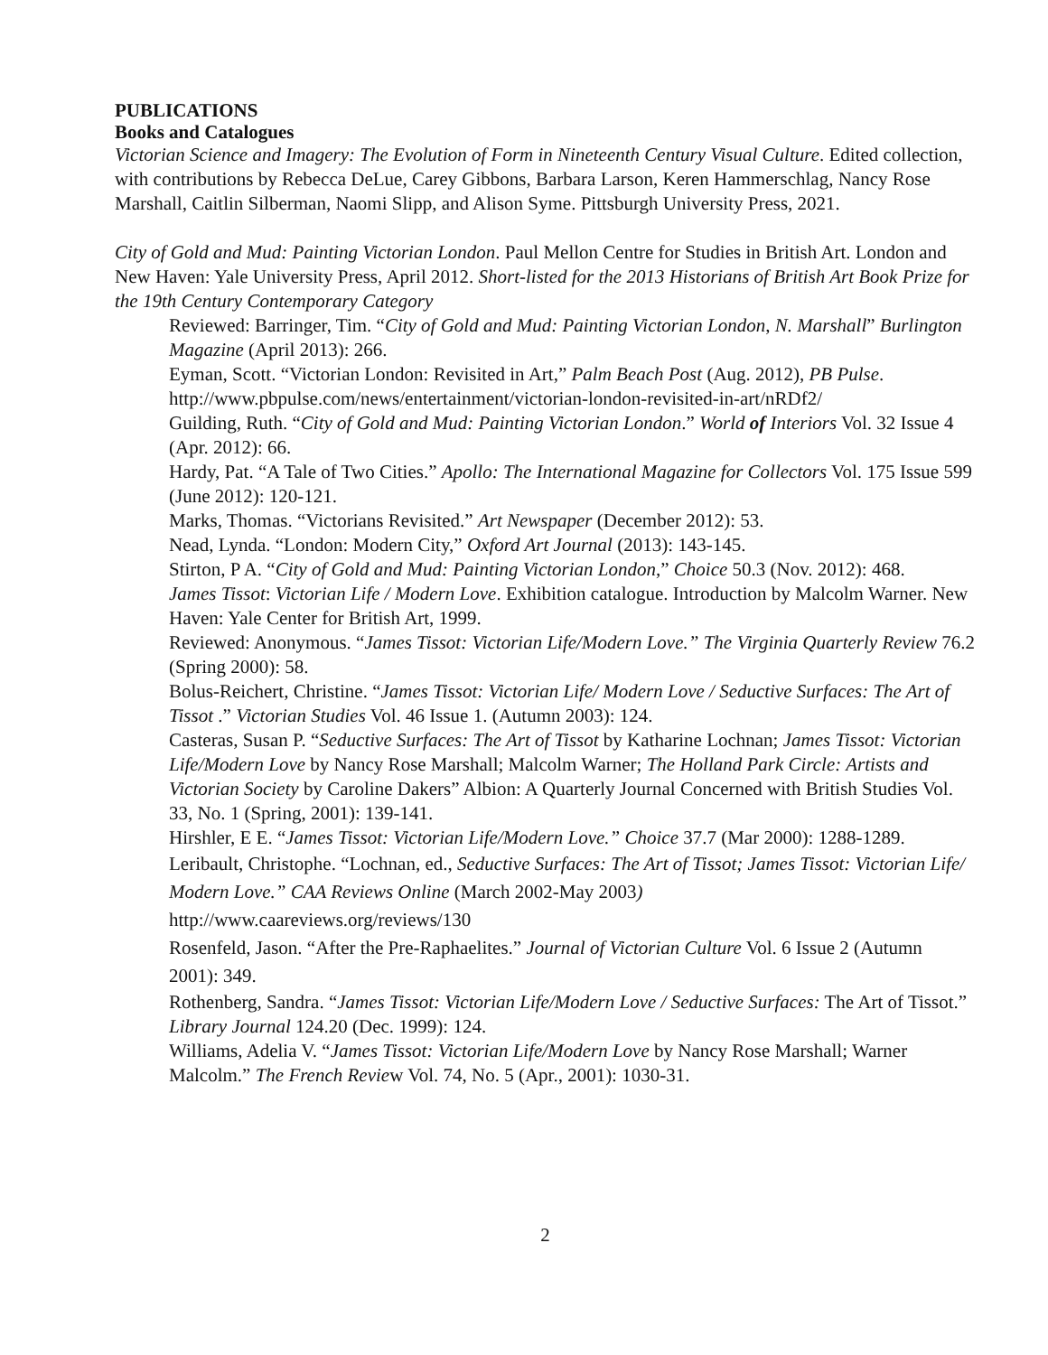PUBLICATIONS
Books and Catalogues
Victorian Science and Imagery: The Evolution of Form in Nineteenth Century Visual Culture. Edited collection, with contributions by Rebecca DeLue, Carey Gibbons, Barbara Larson, Keren Hammerschlag, Nancy Rose Marshall, Caitlin Silberman, Naomi Slipp, and Alison Syme. Pittsburgh University Press, 2021.
City of Gold and Mud: Painting Victorian London. Paul Mellon Centre for Studies in British Art. London and New Haven: Yale University Press, April 2012. Short-listed for the 2013 Historians of British Art Book Prize for the 19th Century Contemporary Category
Reviewed: Barringer, Tim. “City of Gold and Mud: Painting Victorian London, N. Marshall” Burlington Magazine (April 2013): 266.
Eyman, Scott. “Victorian London: Revisited in Art,” Palm Beach Post (Aug. 2012), PB Pulse. http://www.pbpulse.com/news/entertainment/victorian-london-revisited-in-art/nRDf2/
Guilding, Ruth. “City of Gold and Mud: Painting Victorian London.” World of Interiors Vol. 32 Issue 4 (Apr. 2012): 66.
Hardy, Pat. “A Tale of Two Cities.” Apollo: The International Magazine for Collectors Vol. 175 Issue 599 (June 2012): 120-121.
Marks, Thomas. “Victorians Revisited.” Art Newspaper (December 2012): 53.
Nead, Lynda. “London: Modern City,” Oxford Art Journal (2013): 143-145.
Stirton, P A. “City of Gold and Mud: Painting Victorian London,” Choice 50.3 (Nov. 2012): 468.
James Tissot: Victorian Life / Modern Love. Exhibition catalogue. Introduction by Malcolm Warner. New Haven: Yale Center for British Art, 1999.
Reviewed: Anonymous. “James Tissot: Victorian Life/Modern Love.” The Virginia Quarterly Review 76.2 (Spring 2000): 58.
Bolus-Reichert, Christine. “James Tissot: Victorian Life/ Modern Love / Seductive Surfaces: The Art of Tissot .” Victorian Studies Vol. 46 Issue 1. (Autumn 2003): 124.
Casteras, Susan P. “Seductive Surfaces: The Art of Tissot by Katharine Lochnan; James Tissot: Victorian Life/Modern Love by Nancy Rose Marshall; Malcolm Warner; The Holland Park Circle: Artists and Victorian Society by Caroline Dakers” Albion: A Quarterly Journal Concerned with British Studies Vol. 33, No. 1 (Spring, 2001): 139-141.
Hirshler, E E. “James Tissot: Victorian Life/Modern Love.” Choice 37.7 (Mar 2000): 1288-1289.
Leribault, Christophe. “Lochnan, ed., Seductive Surfaces: The Art of Tissot; James Tissot: Victorian Life/ Modern Love.” CAA Reviews Online (March 2002-May 2003)
http://www.caareviews.org/reviews/130
Rosenfeld, Jason. “After the Pre-Raphaelites.” Journal of Victorian Culture Vol. 6 Issue 2 (Autumn 2001): 349.
Rothenberg, Sandra. “James Tissot: Victorian Life/Modern Love / Seductive Surfaces: The Art of Tissot.” Library Journal 124.20 (Dec. 1999): 124.
Williams, Adelia V. “James Tissot: Victorian Life/Modern Love by Nancy Rose Marshall; Warner Malcolm.” The French Review Vol. 74, No. 5 (Apr., 2001): 1030-31.
2